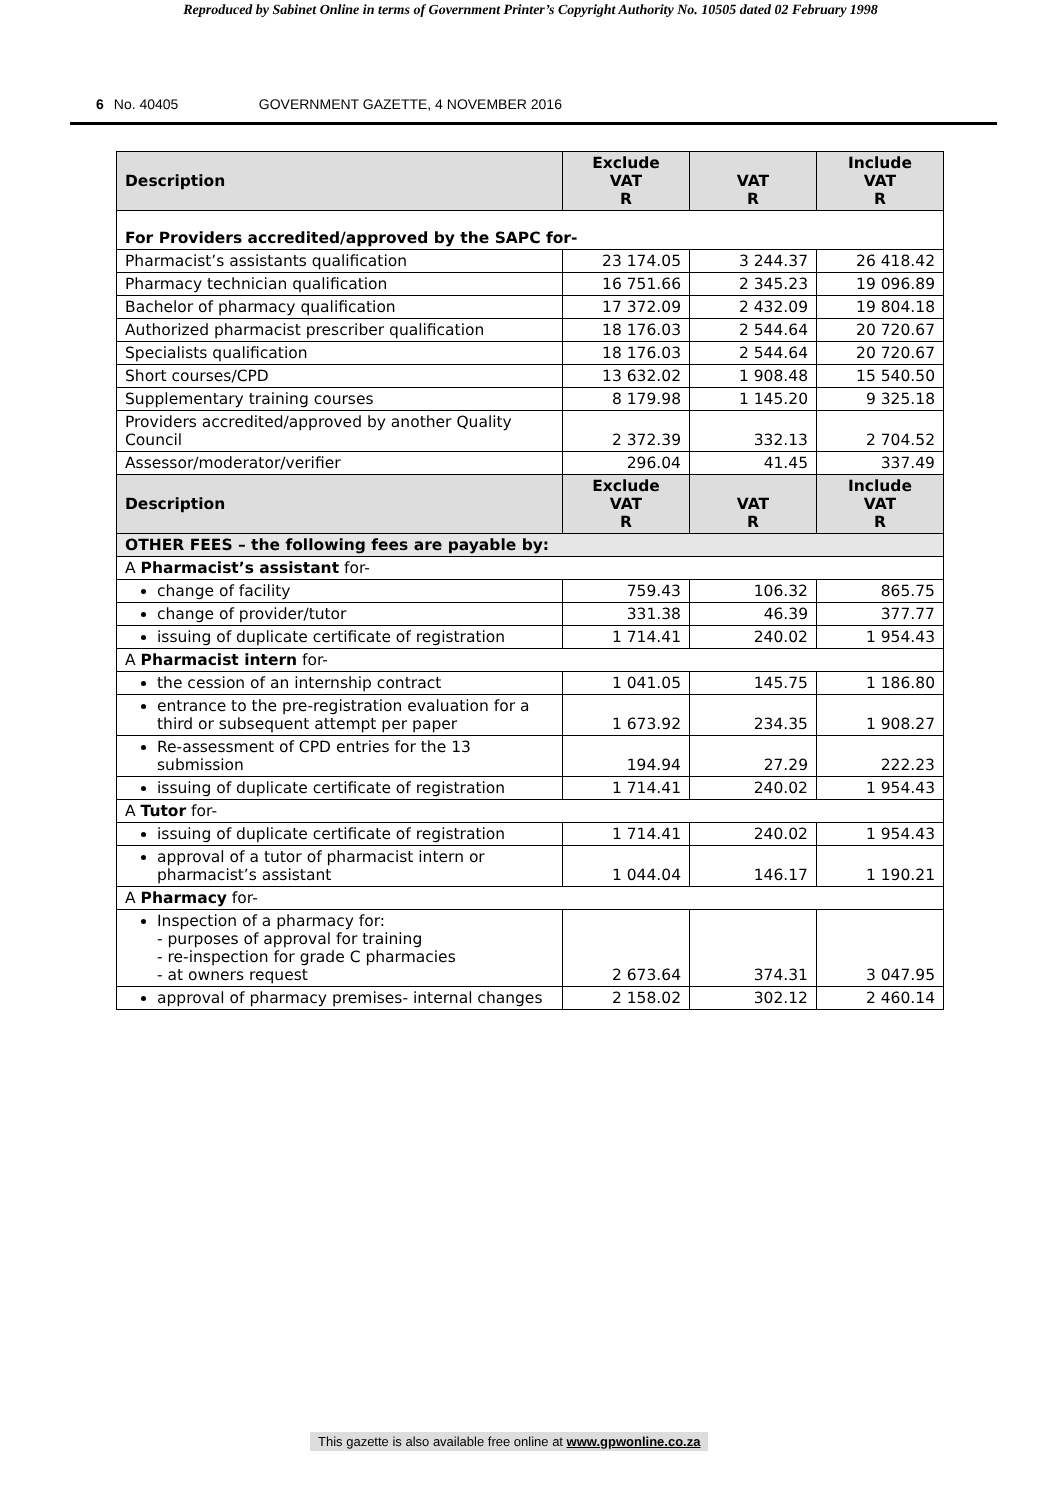Reproduced by Sabinet Online in terms of Government Printer’s Copyright Authority No. 10505 dated 02 February 1998
6 No. 40405 GOVERNMENT GAZETTE, 4 NOVEMBER 2016
| Description | Exclude VAT R | VAT R | Include VAT R |
| --- | --- | --- | --- |
| For Providers accredited/approved by the SAPC for- | | | |
| Pharmacist’s assistants qualification | 23 174.05 | 3 244.37 | 26 418.42 |
| Pharmacy technician qualification | 16 751.66 | 2 345.23 | 19 096.89 |
| Bachelor of pharmacy qualification | 17 372.09 | 2 432.09 | 19 804.18 |
| Authorized pharmacist prescriber qualification | 18 176.03 | 2 544.64 | 20 720.67 |
| Specialists qualification | 18 176.03 | 2 544.64 | 20 720.67 |
| Short courses/CPD | 13 632.02 | 1 908.48 | 15 540.50 |
| Supplementary training courses | 8 179.98 | 1 145.20 | 9 325.18 |
| Providers accredited/approved by another Quality Council | 2 372.39 | 332.13 | 2 704.52 |
| Assessor/moderator/verifier | 296.04 | 41.45 | 337.49 |
| Description | Exclude VAT R | VAT R | Include VAT R |
| OTHER FEES – the following fees are payable by: | | | |
| A Pharmacist’s assistant for- | | | |
| change of facility | 759.43 | 106.32 | 865.75 |
| change of provider/tutor | 331.38 | 46.39 | 377.77 |
| issuing of duplicate certificate of registration | 1 714.41 | 240.02 | 1 954.43 |
| A Pharmacist intern for- | | | |
| the cession of an internship contract | 1 041.05 | 145.75 | 1 186.80 |
| entrance to the pre-registration evaluation for a third or subsequent attempt per paper | 1 673.92 | 234.35 | 1 908.27 |
| Re-assessment of CPD entries for the 13 submission | 194.94 | 27.29 | 222.23 |
| issuing of duplicate certificate of registration | 1 714.41 | 240.02 | 1 954.43 |
| A Tutor for- | | | |
| issuing of duplicate certificate of registration | 1 714.41 | 240.02 | 1 954.43 |
| approval of a tutor of pharmacist intern or pharmacist’s assistant | 1 044.04 | 146.17 | 1 190.21 |
| A Pharmacy for- | | | |
| Inspection of a pharmacy for: - purposes of approval for training - re-inspection for grade C pharmacies - at owners request | 2 673.64 | 374.31 | 3 047.95 |
| approval of pharmacy premises- internal changes | 2 158.02 | 302.12 | 2 460.14 |
This gazette is also available free online at www.gpwonline.co.za